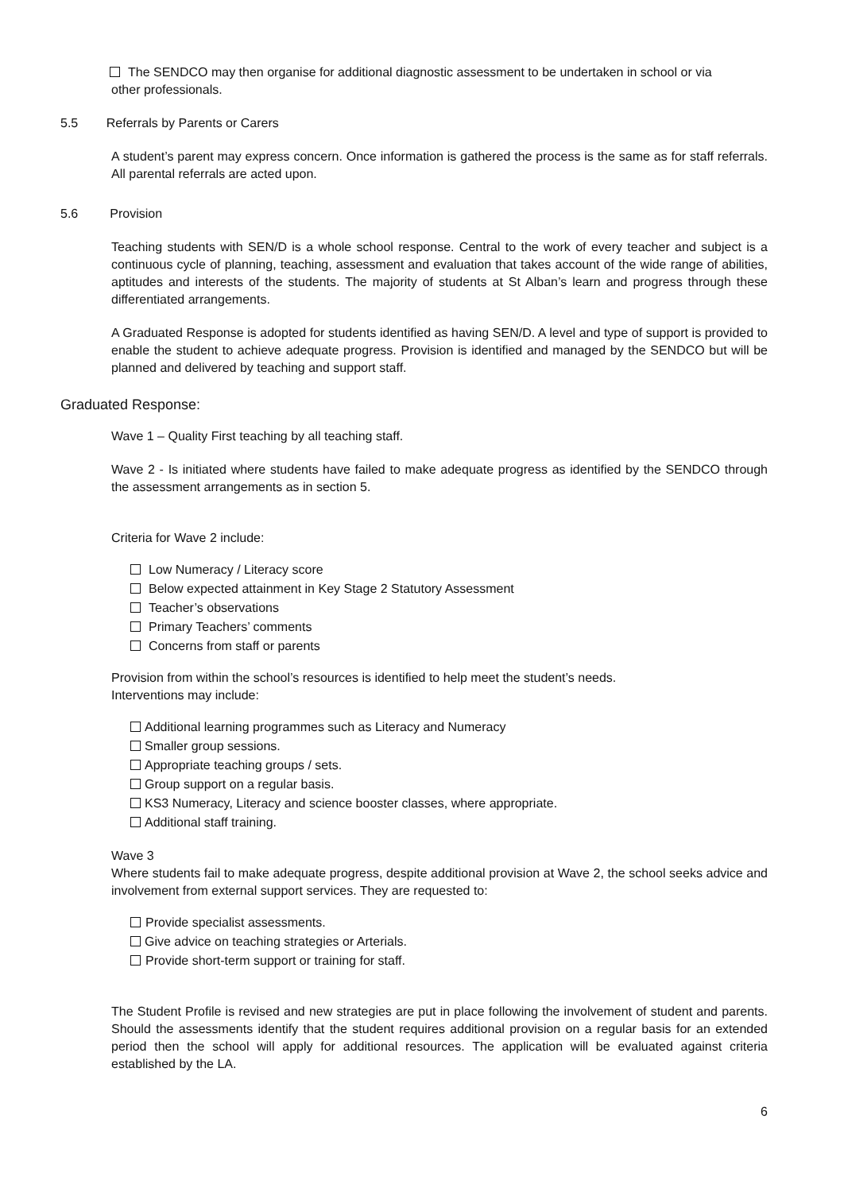The SENDCO may then organise for additional diagnostic assessment to be undertaken in school or via
other professionals.
5.5 Referrals by Parents or Carers
A student’s parent may express concern. Once information is gathered the process is the same as for staff referrals. All parental referrals are acted upon.
5.6 Provision
Teaching students with SEN/D is a whole school response. Central to the work of every teacher and subject is a continuous cycle of planning, teaching, assessment and evaluation that takes account of the wide range of abilities, aptitudes and interests of the students. The majority of students at St Alban’s learn and progress through these differentiated arrangements.
A Graduated Response is adopted for students identified as having SEN/D. A level and type of support is provided to enable the student to achieve adequate progress. Provision is identified and managed by the SENDCO but will be planned and delivered by teaching and support staff.
Graduated Response:
Wave 1 – Quality First teaching by all teaching staff.
Wave 2 - Is initiated where students have failed to make adequate progress as identified by the SENDCO through the assessment arrangements as in section 5.
Criteria for Wave 2 include:
Low Numeracy / Literacy score
Below expected attainment in Key Stage 2 Statutory Assessment
Teacher’s observations
Primary Teachers’ comments
Concerns from staff or parents
Provision from within the school’s resources is identified to help meet the student’s needs.
Interventions may include:
Additional learning programmes such as Literacy and Numeracy
Smaller group sessions.
Appropriate teaching groups / sets.
Group support on a regular basis.
KS3 Numeracy, Literacy and science booster classes, where appropriate.
Additional staff training.
Wave 3
Where students fail to make adequate progress, despite additional provision at Wave 2, the school seeks advice and involvement from external support services. They are requested to:
Provide specialist assessments.
Give advice on teaching strategies or Arterials.
Provide short-term support or training for staff.
The Student Profile is revised and new strategies are put in place following the involvement of student and parents. Should the assessments identify that the student requires additional provision on a regular basis for an extended period then the school will apply for additional resources. The application will be evaluated against criteria established by the LA.
6